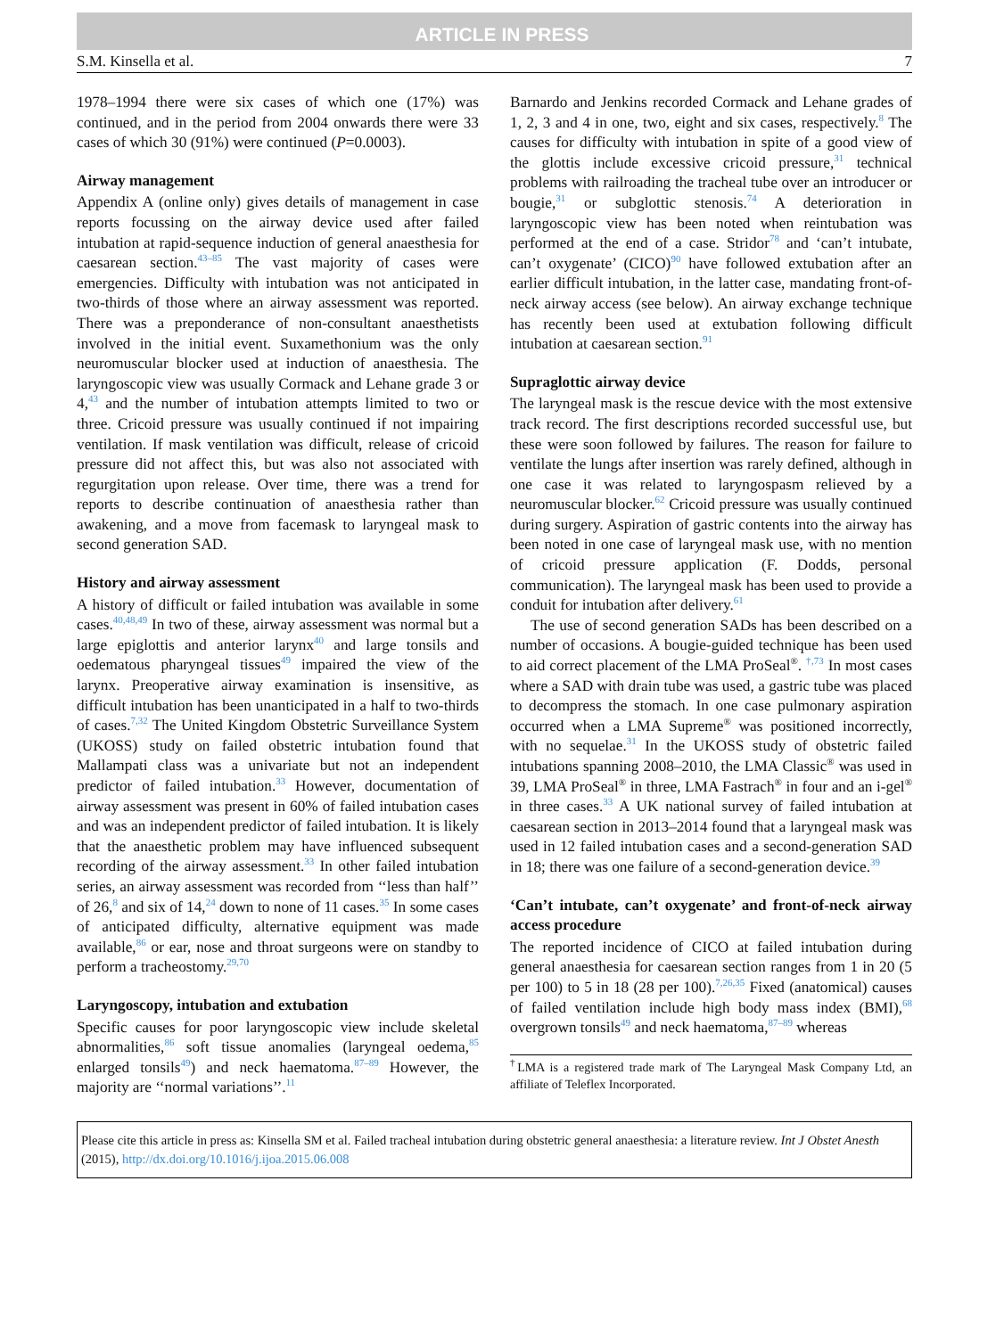ARTICLE IN PRESS
S.M. Kinsella et al. 7
1978–1994 there were six cases of which one (17%) was continued, and in the period from 2004 onwards there were 33 cases of which 30 (91%) were continued (P=0.0003).
Airway management
Appendix A (online only) gives details of management in case reports focussing on the airway device used after failed intubation at rapid-sequence induction of general anaesthesia for caesarean section.<sup>43–85</sup> The vast majority of cases were emergencies. Difficulty with intubation was not anticipated in two-thirds of those where an airway assessment was reported. There was a preponderance of non-consultant anaesthetists involved in the initial event. Suxamethonium was the only neuromuscular blocker used at induction of anaesthesia. The laryngoscopic view was usually Cormack and Lehane grade 3 or 4,<sup>43</sup> and the number of intubation attempts limited to two or three. Cricoid pressure was usually continued if not impairing ventilation. If mask ventilation was difficult, release of cricoid pressure did not affect this, but was also not associated with regurgitation upon release. Over time, there was a trend for reports to describe continuation of anaesthesia rather than awakening, and a move from facemask to laryngeal mask to second generation SAD.
History and airway assessment
A history of difficult or failed intubation was available in some cases.<sup>40,48,49</sup> In two of these, airway assessment was normal but a large epiglottis and anterior larynx<sup>40</sup> and large tonsils and oedematous pharyngeal tissues<sup>49</sup> impaired the view of the larynx. Preoperative airway examination is insensitive, as difficult intubation has been unanticipated in a half to two-thirds of cases.<sup>7,32</sup> The United Kingdom Obstetric Surveillance System (UKOSS) study on failed obstetric intubation found that Mallampati class was a univariate but not an independent predictor of failed intubation.<sup>33</sup> However, documentation of airway assessment was present in 60% of failed intubation cases and was an independent predictor of failed intubation. It is likely that the anaesthetic problem may have influenced subsequent recording of the airway assessment.<sup>33</sup> In other failed intubation series, an airway assessment was recorded from ‘‘less than half’’ of 26,<sup>8</sup> and six of 14,<sup>24</sup> down to none of 11 cases.<sup>35</sup> In some cases of anticipated difficulty, alternative equipment was made available,<sup>86</sup> or ear, nose and throat surgeons were on standby to perform a tracheostomy.<sup>29,70</sup>
Laryngoscopy, intubation and extubation
Specific causes for poor laryngoscopic view include skeletal abnormalities,<sup>86</sup> soft tissue anomalies (laryngeal oedema,<sup>85</sup> enlarged tonsils<sup>49</sup>) and neck haematoma.<sup>87–89</sup> However, the majority are ‘‘normal variations’’.<sup>11</sup>
Barnardo and Jenkins recorded Cormack and Lehane grades of 1, 2, 3 and 4 in one, two, eight and six cases, respectively.<sup>8</sup> The causes for difficulty with intubation in spite of a good view of the glottis include excessive cricoid pressure,<sup>31</sup> technical problems with railroading the tracheal tube over an introducer or bougie,<sup>31</sup> or subglottic stenosis.<sup>74</sup> A deterioration in laryngoscopic view has been noted when reintubation was performed at the end of a case. Stridor<sup>78</sup> and ‘can’t intubate, can’t oxygenate’ (CICO)<sup>90</sup> have followed extubation after an earlier difficult intubation, in the latter case, mandating front-of-neck airway access (see below). An airway exchange technique has recently been used at extubation following difficult intubation at caesarean section.<sup>91</sup>
Supraglottic airway device
The laryngeal mask is the rescue device with the most extensive track record. The first descriptions recorded successful use, but these were soon followed by failures. The reason for failure to ventilate the lungs after insertion was rarely defined, although in one case it was related to laryngospasm relieved by a neuromuscular blocker.<sup>62</sup> Cricoid pressure was usually continued during surgery. Aspiration of gastric contents into the airway has been noted in one case of laryngeal mask use, with no mention of cricoid pressure application (F. Dodds, personal communication). The laryngeal mask has been used to provide a conduit for intubation after delivery.<sup>61</sup>
The use of second generation SADs has been described on a number of occasions. A bougie-guided technique has been used to aid correct placement of the LMA ProSeal<sup>®</sup>. <sup>†,73</sup> In most cases where a SAD with drain tube was used, a gastric tube was placed to decompress the stomach. In one case pulmonary aspiration occurred when a LMA Supreme<sup>®</sup> was positioned incorrectly, with no sequelae.<sup>31</sup> In the UKOSS study of obstetric failed intubations spanning 2008–2010, the LMA Classic<sup>®</sup> was used in 39, LMA ProSeal<sup>®</sup> in three, LMA Fastrach<sup>®</sup> in four and an i-gel<sup>®</sup> in three cases.<sup>33</sup> A UK national survey of failed intubation at caesarean section in 2013–2014 found that a laryngeal mask was used in 12 failed intubation cases and a second-generation SAD in 18; there was one failure of a second-generation device.<sup>39</sup>
‘Can’t intubate, can’t oxygenate’ and front-of-neck airway access procedure
The reported incidence of CICO at failed intubation during general anaesthesia for caesarean section ranges from 1 in 20 (5 per 100) to 5 in 18 (28 per 100).<sup>7,26,35</sup> Fixed (anatomical) causes of failed ventilation include high body mass index (BMI),<sup>68</sup> overgrown tonsils<sup>49</sup> and neck haematoma,<sup>87–89</sup> whereas
<sup>†</sup> LMA is a registered trade mark of The Laryngeal Mask Company Ltd, an affiliate of Teleflex Incorporated.
Please cite this article in press as: Kinsella SM et al. Failed tracheal intubation during obstetric general anaesthesia: a literature review. Int J Obstet Anesth (2015), http://dx.doi.org/10.1016/j.ijoa.2015.06.008